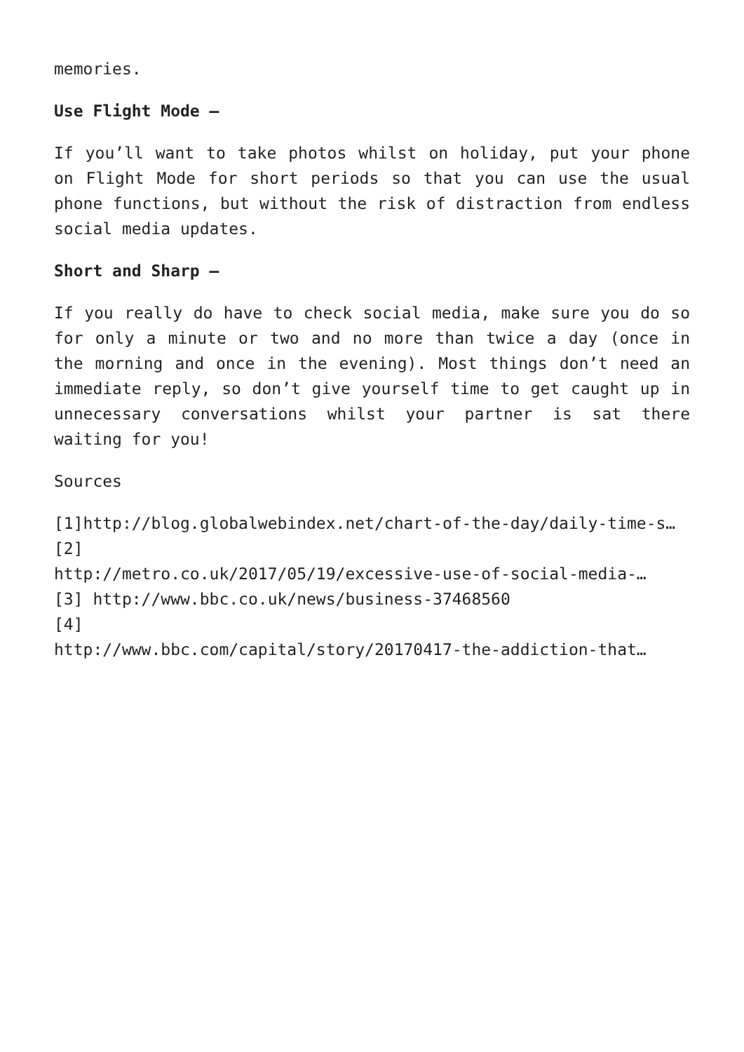memories.
Use Flight Mode –
If you’ll want to take photos whilst on holiday, put your phone on Flight Mode for short periods so that you can use the usual phone functions, but without the risk of distraction from endless social media updates.
Short and Sharp –
If you really do have to check social media, make sure you do so for only a minute or two and no more than twice a day (once in the morning and once in the evening). Most things don’t need an immediate reply, so don’t give yourself time to get caught up in unnecessary conversations whilst your partner is sat there waiting for you!
Sources
[1]http://blog.globalwebindex.net/chart-of-the-day/daily-time-s…
[2]
http://metro.co.uk/2017/05/19/excessive-use-of-social-media-…
[3] http://www.bbc.co.uk/news/business-37468560
[4]
http://www.bbc.com/capital/story/20170417-the-addiction-that…